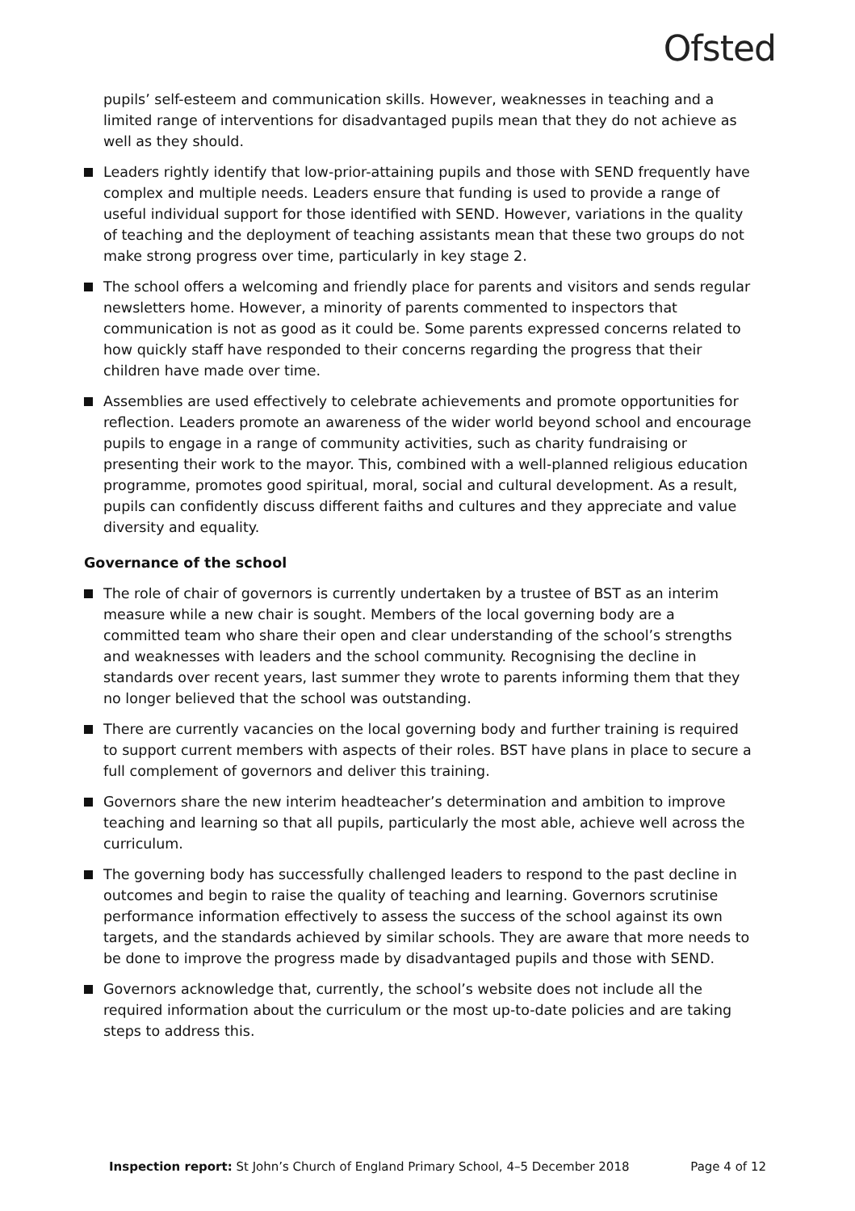Ofsted
pupils’ self-esteem and communication skills. However, weaknesses in teaching and a limited range of interventions for disadvantaged pupils mean that they do not achieve as well as they should.
Leaders rightly identify that low-prior-attaining pupils and those with SEND frequently have complex and multiple needs. Leaders ensure that funding is used to provide a range of useful individual support for those identified with SEND. However, variations in the quality of teaching and the deployment of teaching assistants mean that these two groups do not make strong progress over time, particularly in key stage 2.
The school offers a welcoming and friendly place for parents and visitors and sends regular newsletters home. However, a minority of parents commented to inspectors that communication is not as good as it could be. Some parents expressed concerns related to how quickly staff have responded to their concerns regarding the progress that their children have made over time.
Assemblies are used effectively to celebrate achievements and promote opportunities for reflection. Leaders promote an awareness of the wider world beyond school and encourage pupils to engage in a range of community activities, such as charity fundraising or presenting their work to the mayor. This, combined with a well-planned religious education programme, promotes good spiritual, moral, social and cultural development. As a result, pupils can confidently discuss different faiths and cultures and they appreciate and value diversity and equality.
Governance of the school
The role of chair of governors is currently undertaken by a trustee of BST as an interim measure while a new chair is sought. Members of the local governing body are a committed team who share their open and clear understanding of the school’s strengths and weaknesses with leaders and the school community. Recognising the decline in standards over recent years, last summer they wrote to parents informing them that they no longer believed that the school was outstanding.
There are currently vacancies on the local governing body and further training is required to support current members with aspects of their roles. BST have plans in place to secure a full complement of governors and deliver this training.
Governors share the new interim headteacher’s determination and ambition to improve teaching and learning so that all pupils, particularly the most able, achieve well across the curriculum.
The governing body has successfully challenged leaders to respond to the past decline in outcomes and begin to raise the quality of teaching and learning. Governors scrutinise performance information effectively to assess the success of the school against its own targets, and the standards achieved by similar schools. They are aware that more needs to be done to improve the progress made by disadvantaged pupils and those with SEND.
Governors acknowledge that, currently, the school’s website does not include all the required information about the curriculum or the most up-to-date policies and are taking steps to address this.
Inspection report: St John’s Church of England Primary School, 4–5 December 2018 Page 4 of 12